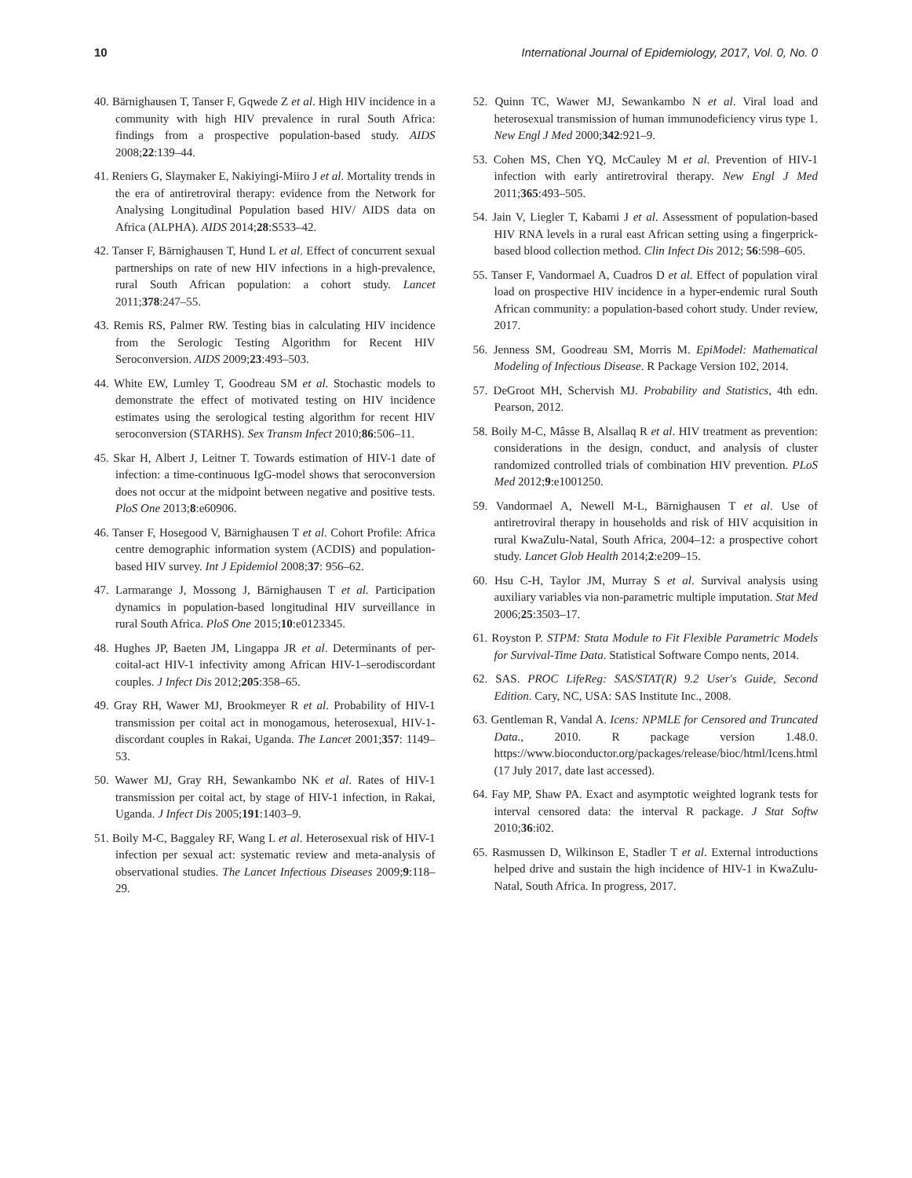10 International Journal of Epidemiology, 2017, Vol. 0, No. 0
40. Bärnighausen T, Tanser F, Gqwede Z et al. High HIV incidence in a community with high HIV prevalence in rural South Africa: findings from a prospective population-based study. AIDS 2008;22:139–44.
41. Reniers G, Slaymaker E, Nakiyingi-Miiro J et al. Mortality trends in the era of antiretroviral therapy: evidence from the Network for Analysing Longitudinal Population based HIV/ AIDS data on Africa (ALPHA). AIDS 2014;28:S533–42.
42. Tanser F, Bärnighausen T, Hund L et al. Effect of concurrent sexual partnerships on rate of new HIV infections in a high-prevalence, rural South African population: a cohort study. Lancet 2011;378:247–55.
43. Remis RS, Palmer RW. Testing bias in calculating HIV incidence from the Serologic Testing Algorithm for Recent HIV Seroconversion. AIDS 2009;23:493–503.
44. White EW, Lumley T, Goodreau SM et al. Stochastic models to demonstrate the effect of motivated testing on HIV incidence estimates using the serological testing algorithm for recent HIV seroconversion (STARHS). Sex Transm Infect 2010;86:506–11.
45. Skar H, Albert J, Leitner T. Towards estimation of HIV-1 date of infection: a time-continuous IgG-model shows that seroconversion does not occur at the midpoint between negative and positive tests. PloS One 2013;8:e60906.
46. Tanser F, Hosegood V, Bärnighausen T et al. Cohort Profile: Africa centre demographic information system (ACDIS) and population-based HIV survey. Int J Epidemiol 2008;37: 956–62.
47. Larmarange J, Mossong J, Bärnighausen T et al. Participation dynamics in population-based longitudinal HIV surveillance in rural South Africa. PloS One 2015;10:e0123345.
48. Hughes JP, Baeten JM, Lingappa JR et al. Determinants of per-coital-act HIV-1 infectivity among African HIV-1–serodiscordant couples. J Infect Dis 2012;205:358–65.
49. Gray RH, Wawer MJ, Brookmeyer R et al. Probability of HIV-1 transmission per coital act in monogamous, heterosexual, HIV-1-discordant couples in Rakai, Uganda. The Lancet 2001;357: 1149–53.
50. Wawer MJ, Gray RH, Sewankambo NK et al. Rates of HIV-1 transmission per coital act, by stage of HIV-1 infection, in Rakai, Uganda. J Infect Dis 2005;191:1403–9.
51. Boily M-C, Baggaley RF, Wang L et al. Heterosexual risk of HIV-1 infection per sexual act: systematic review and meta-analysis of observational studies. The Lancet Infectious Diseases 2009;9:118–29.
52. Quinn TC, Wawer MJ, Sewankambo N et al. Viral load and heterosexual transmission of human immunodeficiency virus type 1. New Engl J Med 2000;342:921–9.
53. Cohen MS, Chen YQ, McCauley M et al. Prevention of HIV-1 infection with early antiretroviral therapy. New Engl J Med 2011;365:493–505.
54. Jain V, Liegler T, Kabami J et al. Assessment of population-based HIV RNA levels in a rural east African setting using a fingerprick-based blood collection method. Clin Infect Dis 2012; 56:598–605.
55. Tanser F, Vandormael A, Cuadros D et al. Effect of population viral load on prospective HIV incidence in a hyper-endemic rural South African community: a population-based cohort study. Under review, 2017.
56. Jenness SM, Goodreau SM, Morris M. EpiModel: Mathematical Modeling of Infectious Disease. R Package Version 102, 2014.
57. DeGroot MH, Schervish MJ. Probability and Statistics, 4th edn. Pearson, 2012.
58. Boily M-C, Mâsse B, Alsallaq R et al. HIV treatment as prevention: considerations in the design, conduct, and analysis of cluster randomized controlled trials of combination HIV prevention. PLoS Med 2012;9:e1001250.
59. Vandormael A, Newell M-L, Bärnighausen T et al. Use of antiretroviral therapy in households and risk of HIV acquisition in rural KwaZulu-Natal, South Africa, 2004–12: a prospective cohort study. Lancet Glob Health 2014;2:e209–15.
60. Hsu C-H, Taylor JM, Murray S et al. Survival analysis using auxiliary variables via non-parametric multiple imputation. Stat Med 2006;25:3503–17.
61. Royston P. STPM: Stata Module to Fit Flexible Parametric Models for Survival-Time Data. Statistical Software Compo nents, 2014.
62. SAS. PROC LifeReg: SAS/STAT(R) 9.2 User's Guide, Second Edition. Cary, NC, USA: SAS Institute Inc., 2008.
63. Gentleman R, Vandal A. Icens: NPMLE for Censored and Truncated Data., 2010. R package version 1.48.0. https://www.bioconductor.org/packages/release/bioc/html/Icens.html (17 July 2017, date last accessed).
64. Fay MP, Shaw PA. Exact and asymptotic weighted logrank tests for interval censored data: the interval R package. J Stat Softw 2010;36:i02.
65. Rasmussen D, Wilkinson E, Stadler T et al. External introductions helped drive and sustain the high incidence of HIV-1 in KwaZulu-Natal, South Africa. In progress, 2017.